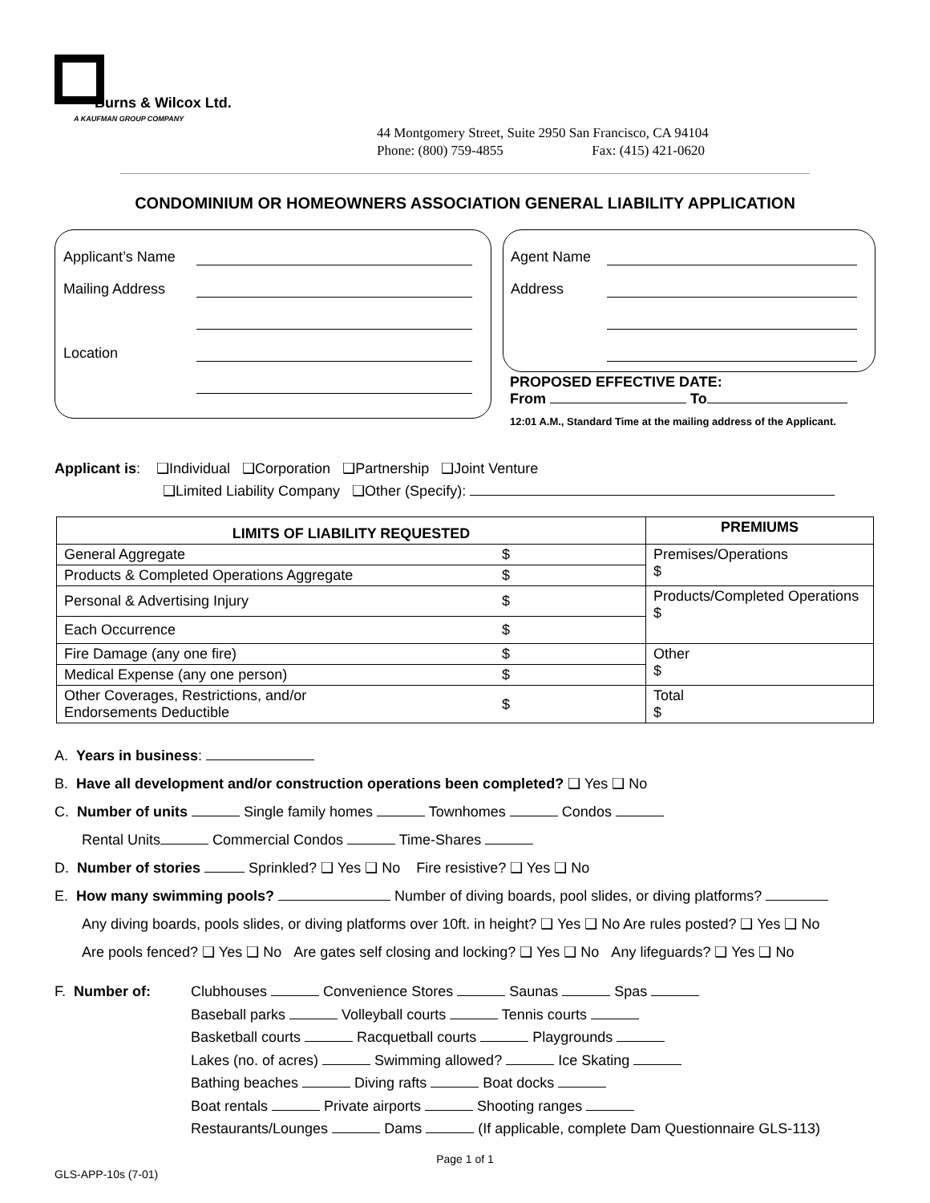Burns & Wilcox Ltd.
A KAUFMAN GROUP COMPANY
44 Montgomery Street, Suite 2950 San Francisco, CA 94104
Phone: (800) 759-4855 Fax: (415) 421-0620
CONDOMINIUM OR HOMEOWNERS ASSOCIATION GENERAL LIABILITY APPLICATION
Applicant’s Name
Mailing Address
Location
Agent Name
Address
PROPOSED EFFECTIVE DATE:
From To
12:01 A.M., Standard Time at the mailing address of the Applicant.
Applicant is: ❑Individual ❑Corporation ❑Partnership ❑Joint Venture
❑Limited Liability Company ❑Other (Specify):
| LIMITS OF LIABILITY REQUESTED | | PREMIUMS |
| --- | --- | --- |
| General Aggregate | $ | Premises/Operations $ |
| Products & Completed Operations Aggregate | $ | |
| Personal & Advertising Injury | $ | Products/Completed Operations $ |
| Each Occurrence | $ | |
| Fire Damage (any one fire) | $ | Other $ |
| Medical Expense (any one person) | $ | |
| Other Coverages, Restrictions, and/or Endorsements Deductible | $ | Total $ |
A. Years in business:
B. Have all development and/or construction operations been completed? ❑ Yes ❑ No
C. Number of units Single family homes Townhomes Condos
Rental Units Commercial Condos Time-Shares
D. Number of stories Sprinkled? ❑ Yes ❑ No Fire resistive? ❑ Yes ❑ No
E. How many swimming pools? Number of diving boards, pool slides, or diving platforms?
Any diving boards, pools slides, or diving platforms over 10ft. in height? ❑ Yes ❑ No Are rules posted? ❑ Yes ❑ No
Are pools fenced? ❑ Yes ❑ No Are gates self closing and locking? ❑ Yes ❑ No Any lifeguards? ❑ Yes ❑ No
F. Number of: Clubhouses Convenience Stores Saunas Spas
Baseball parks Volleyball courts Tennis courts
Basketball courts Racquetball courts Playgrounds
Lakes (no. of acres) Swimming allowed? Ice Skating
Bathing beaches Diving rafts Boat docks
Boat rentals Private airports Shooting ranges
Restaurants/Lounges Dams (If applicable, complete Dam Questionnaire GLS-113)
Page 1 of 1
GLS-APP-10s (7-01)